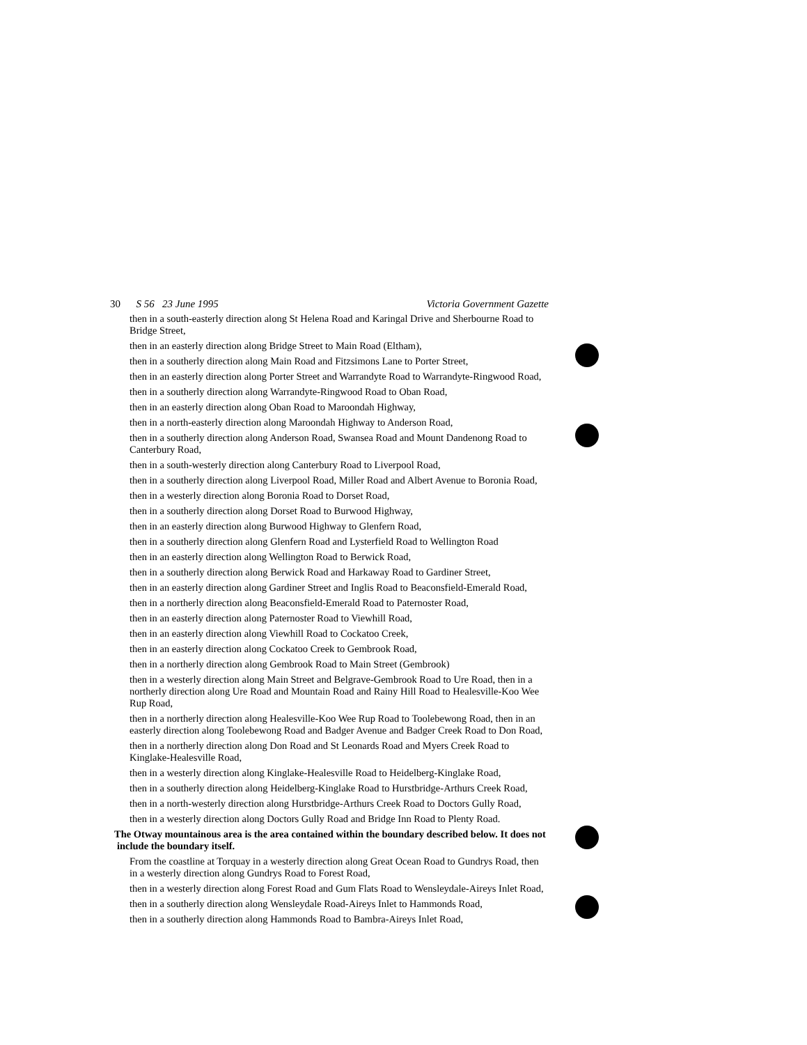30 S 56 23 June 1995 Victoria Government Gazette
then in a south-easterly direction along St Helena Road and Karingal Drive and Sherbourne Road to Bridge Street,
then in an easterly direction along Bridge Street to Main Road (Eltham),
then in a southerly direction along Main Road and Fitzsimons Lane to Porter Street,
then in an easterly direction along Porter Street and Warrandyte Road to Warrandyte-Ringwood Road,
then in a southerly direction along Warrandyte-Ringwood Road to Oban Road,
then in an easterly direction along Oban Road to Maroondah Highway,
then in a north-easterly direction along Maroondah Highway to Anderson Road,
then in a southerly direction along Anderson Road, Swansea Road and Mount Dandenong Road to Canterbury Road,
then in a south-westerly direction along Canterbury Road to Liverpool Road,
then in a southerly direction along Liverpool Road, Miller Road and Albert Avenue to Boronia Road,
then in a westerly direction along Boronia Road to Dorset Road,
then in a southerly direction along Dorset Road to Burwood Highway,
then in an easterly direction along Burwood Highway to Glenfern Road,
then in a southerly direction along Glenfern Road and Lysterfield Road to Wellington Road
then in an easterly direction along Wellington Road to Berwick Road,
then in a southerly direction along Berwick Road and Harkaway Road to Gardiner Street,
then in an easterly direction along Gardiner Street and Inglis Road to Beaconsfield-Emerald Road,
then in a northerly direction along Beaconsfield-Emerald Road to Paternoster Road,
then in an easterly direction along Paternoster Road to Viewhill Road,
then in an easterly direction along Viewhill Road to Cockatoo Creek,
then in an easterly direction along Cockatoo Creek to Gembrook Road,
then in a northerly direction along Gembrook Road to Main Street (Gembrook)
then in a westerly direction along Main Street and Belgrave-Gembrook Road to Ure Road, then in a northerly direction along Ure Road and Mountain Road and Rainy Hill Road to Healesville-Koo Wee Rup Road,
then in a northerly direction along Healesville-Koo Wee Rup Road to Toolebewong Road, then in an easterly direction along Toolebewong Road and Badger Avenue and Badger Creek Road to Don Road,
then in a northerly direction along Don Road and St Leonards Road and Myers Creek Road to Kinglake-Healesville Road,
then in a westerly direction along Kinglake-Healesville Road to Heidelberg-Kinglake Road,
then in a southerly direction along Heidelberg-Kinglake Road to Hurstbridge-Arthurs Creek Road,
then in a north-westerly direction along Hurstbridge-Arthurs Creek Road to Doctors Gully Road,
then in a westerly direction along Doctors Gully Road and Bridge Inn Road to Plenty Road.
The Otway mountainous area is the area contained within the boundary described below. It does not include the boundary itself.
From the coastline at Torquay in a westerly direction along Great Ocean Road to Gundrys Road, then in a westerly direction along Gundrys Road to Forest Road,
then in a westerly direction along Forest Road and Gum Flats Road to Wensleydale-Aireys Inlet Road,
then in a southerly direction along Wensleydale Road-Aireys Inlet to Hammonds Road,
then in a southerly direction along Hammonds Road to Bambra-Aireys Inlet Road,